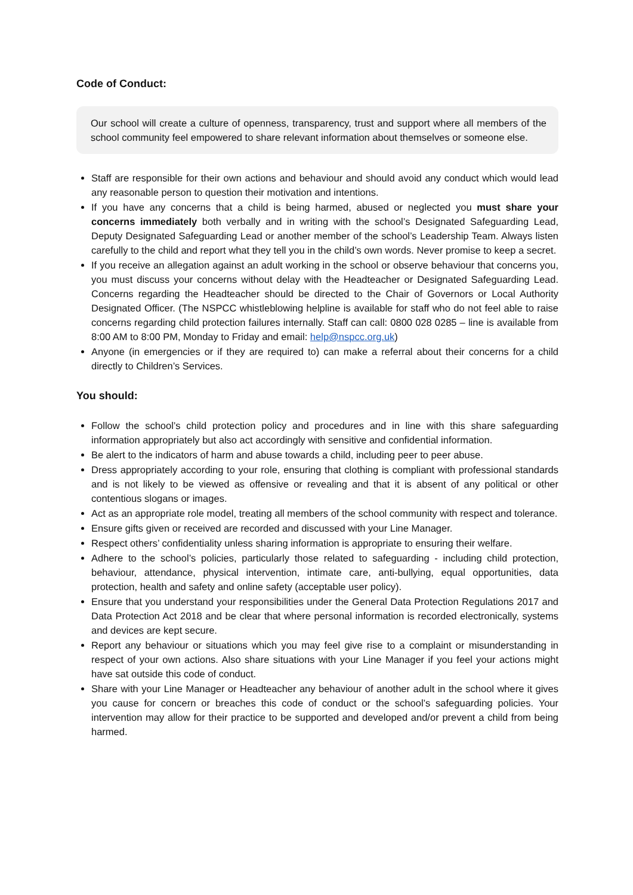Code of Conduct:
Our school will create a culture of openness, transparency, trust and support where all members of the school community feel empowered to share relevant information about themselves or someone else.
Staff are responsible for their own actions and behaviour and should avoid any conduct which would lead any reasonable person to question their motivation and intentions.
If you have any concerns that a child is being harmed, abused or neglected you must share your concerns immediately both verbally and in writing with the school’s Designated Safeguarding Lead, Deputy Designated Safeguarding Lead or another member of the school’s Leadership Team. Always listen carefully to the child and report what they tell you in the child’s own words. Never promise to keep a secret.
If you receive an allegation against an adult working in the school or observe behaviour that concerns you, you must discuss your concerns without delay with the Headteacher or Designated Safeguarding Lead. Concerns regarding the Headteacher should be directed to the Chair of Governors or Local Authority Designated Officer. (The NSPCC whistleblowing helpline is available for staff who do not feel able to raise concerns regarding child protection failures internally. Staff can call: 0800 028 0285 – line is available from 8:00 AM to 8:00 PM, Monday to Friday and email: help@nspcc.org.uk)
Anyone (in emergencies or if they are required to) can make a referral about their concerns for a child directly to Children’s Services.
You should:
Follow the school’s child protection policy and procedures and in line with this share safeguarding information appropriately but also act accordingly with sensitive and confidential information.
Be alert to the indicators of harm and abuse towards a child, including peer to peer abuse.
Dress appropriately according to your role, ensuring that clothing is compliant with professional standards and is not likely to be viewed as offensive or revealing and that it is absent of any political or other contentious slogans or images.
Act as an appropriate role model, treating all members of the school community with respect and tolerance.
Ensure gifts given or received are recorded and discussed with your Line Manager.
Respect others’ confidentiality unless sharing information is appropriate to ensuring their welfare.
Adhere to the school’s policies, particularly those related to safeguarding - including child protection, behaviour, attendance, physical intervention, intimate care, anti-bullying, equal opportunities, data protection, health and safety and online safety (acceptable user policy).
Ensure that you understand your responsibilities under the General Data Protection Regulations 2017 and Data Protection Act 2018 and be clear that where personal information is recorded electronically, systems and devices are kept secure.
Report any behaviour or situations which you may feel give rise to a complaint or misunderstanding in respect of your own actions. Also share situations with your Line Manager if you feel your actions might have sat outside this code of conduct.
Share with your Line Manager or Headteacher any behaviour of another adult in the school where it gives you cause for concern or breaches this code of conduct or the school’s safeguarding policies. Your intervention may allow for their practice to be supported and developed and/or prevent a child from being harmed.